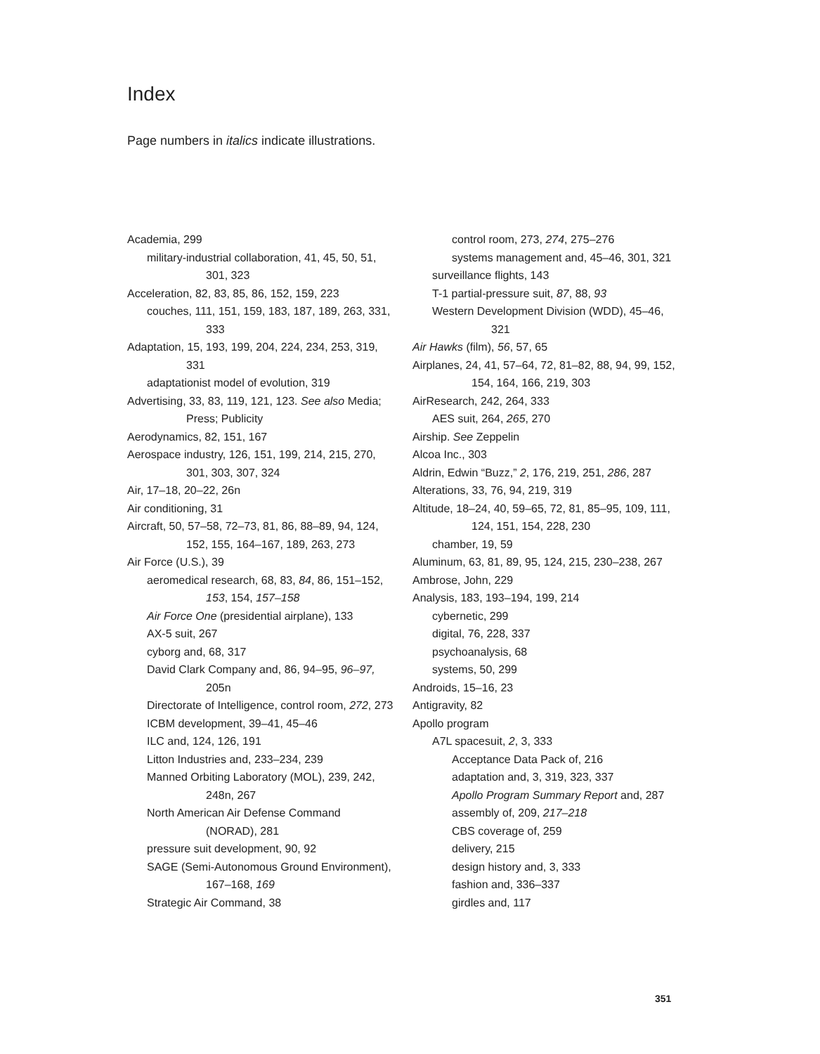Index
Page numbers in italics indicate illustrations.
Academia, 299
military-industrial collaboration, 41, 45, 50, 51, 301, 323
Acceleration, 82, 83, 85, 86, 152, 159, 223
couches, 111, 151, 159, 183, 187, 189, 263, 331, 333
Adaptation, 15, 193, 199, 204, 224, 234, 253, 319, 331
adaptationist model of evolution, 319
Advertising, 33, 83, 119, 121, 123. See also Media; Press; Publicity
Aerodynamics, 82, 151, 167
Aerospace industry, 126, 151, 199, 214, 215, 270, 301, 303, 307, 324
Air, 17–18, 20–22, 26n
Air conditioning, 31
Aircraft, 50, 57–58, 72–73, 81, 86, 88–89, 94, 124, 152, 155, 164–167, 189, 263, 273
Air Force (U.S.), 39
aeromedical research, 68, 83, 84, 86, 151–152, 153, 154, 157–158
Air Force One (presidential airplane), 133
AX-5 suit, 267
cyborg and, 68, 317
David Clark Company and, 86, 94–95, 96–97, 205n
Directorate of Intelligence, control room, 272, 273
ICBM development, 39–41, 45–46
ILC and, 124, 126, 191
Litton Industries and, 233–234, 239
Manned Orbiting Laboratory (MOL), 239, 242, 248n, 267
North American Air Defense Command (NORAD), 281
pressure suit development, 90, 92
SAGE (Semi-Autonomous Ground Environment), 167–168, 169
Strategic Air Command, 38
control room, 273, 274, 275–276
systems management and, 45–46, 301, 321
surveillance flights, 143
T-1 partial-pressure suit, 87, 88, 93
Western Development Division (WDD), 45–46, 321
Air Hawks (film), 56, 57, 65
Airplanes, 24, 41, 57–64, 72, 81–82, 88, 94, 99, 152, 154, 164, 166, 219, 303
AirResearch, 242, 264, 333
AES suit, 264, 265, 270
Airship. See Zeppelin
Alcoa Inc., 303
Aldrin, Edwin “Buzz,” 2, 176, 219, 251, 286, 287
Alterations, 33, 76, 94, 219, 319
Altitude, 18–24, 40, 59–65, 72, 81, 85–95, 109, 111, 124, 151, 154, 228, 230
chamber, 19, 59
Aluminum, 63, 81, 89, 95, 124, 215, 230–238, 267
Ambrose, John, 229
Analysis, 183, 193–194, 199, 214
cybernetic, 299
digital, 76, 228, 337
psychoanalysis, 68
systems, 50, 299
Androids, 15–16, 23
Antigravity, 82
Apollo program
A7L spacesuit, 2, 3, 333
Acceptance Data Pack of, 216
adaptation and, 3, 319, 323, 337
Apollo Program Summary Report and, 287
assembly of, 209, 217–218
CBS coverage of, 259
delivery, 215
design history and, 3, 333
fashion and, 336–337
girdles and, 117
351